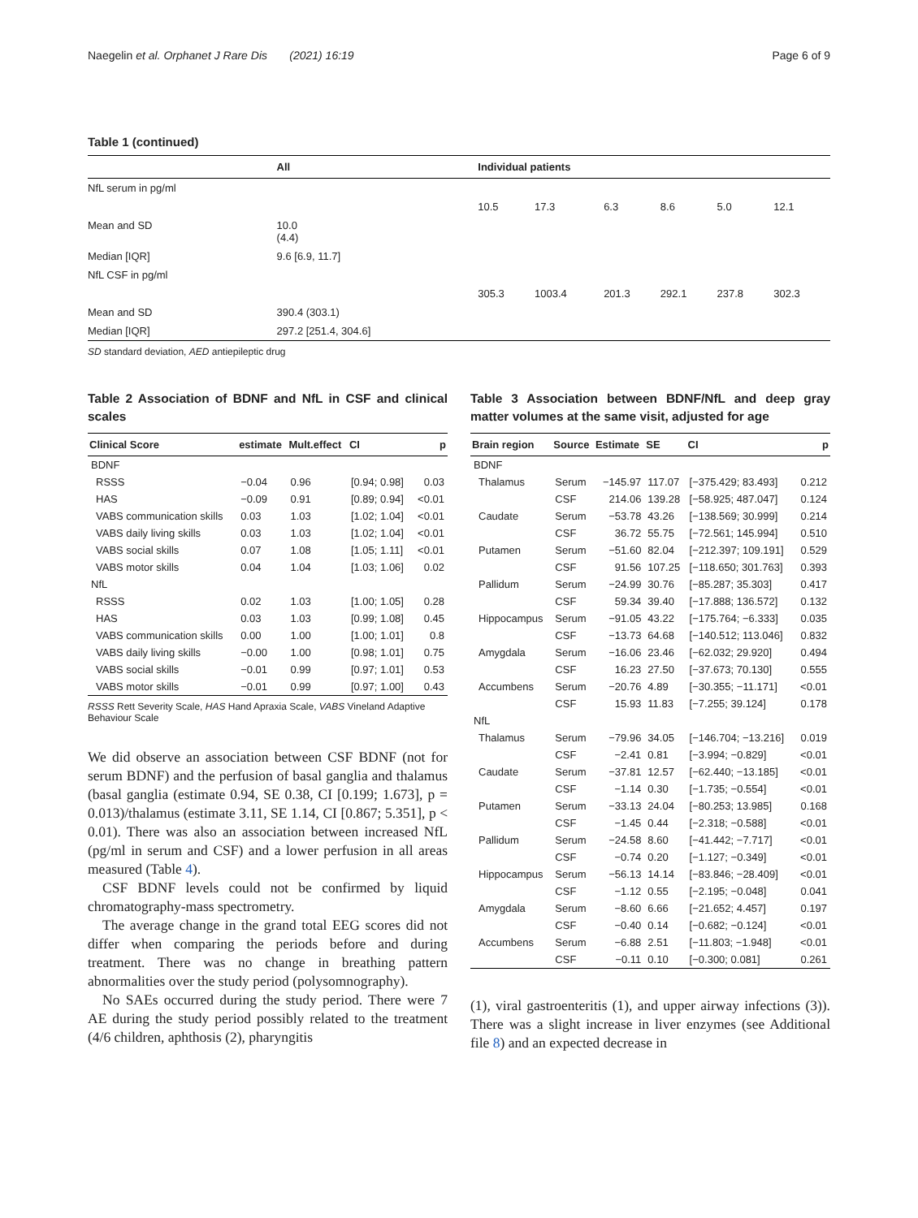Naegelin et al. Orphanet J Rare Dis (2021) 16:19 Page 6 of 9
Table 1 (continued)
| | All | Individual patients | | | | | |
| --- | --- | --- | --- | --- | --- | --- | --- |
| NfL serum in pg/ml | | | | | | | |
| | | 10.5 | 17.3 | 6.3 | 8.6 | 5.0 | 12.1 |
| Mean and SD | 10.0 (4.4) | | | | | | |
| Median [IQR] | 9.6 [6.9, 11.7] | | | | | | |
| NfL CSF in pg/ml | | | | | | | |
| | | 305.3 | 1003.4 | 201.3 | 292.1 | 237.8 | 302.3 |
| Mean and SD | 390.4 (303.1) | | | | | | |
| Median [IQR] | 297.2 [251.4, 304.6] | | | | | | |
SD standard deviation, AED antiepileptic drug
Table 2 Association of BDNF and NfL in CSF and clinical scales
| Clinical Score | estimate | Mult.effect | CI | p |
| --- | --- | --- | --- | --- |
| BDNF | | | | |
| RSSS | −0.04 | 0.96 | [0.94; 0.98] | 0.03 |
| HAS | −0.09 | 0.91 | [0.89; 0.94] | <0.01 |
| VABS communication skills | 0.03 | 1.03 | [1.02; 1.04] | <0.01 |
| VABS daily living skills | 0.03 | 1.03 | [1.02; 1.04] | <0.01 |
| VABS social skills | 0.07 | 1.08 | [1.05; 1.11] | <0.01 |
| VABS motor skills | 0.04 | 1.04 | [1.03; 1.06] | 0.02 |
| NfL | | | | |
| RSSS | 0.02 | 1.03 | [1.00; 1.05] | 0.28 |
| HAS | 0.03 | 1.03 | [0.99; 1.08] | 0.45 |
| VABS communication skills | 0.00 | 1.00 | [1.00; 1.01] | 0.8 |
| VABS daily living skills | −0.00 | 1.00 | [0.98; 1.01] | 0.75 |
| VABS social skills | −0.01 | 0.99 | [0.97; 1.01] | 0.53 |
| VABS motor skills | −0.01 | 0.99 | [0.97; 1.00] | 0.43 |
RSSS Rett Severity Scale, HAS Hand Apraxia Scale, VABS Vineland Adaptive Behaviour Scale
We did observe an association between CSF BDNF (not for serum BDNF) and the perfusion of basal ganglia and thalamus (basal ganglia (estimate 0.94, SE 0.38, CI [0.199; 1.673], p = 0.013)/thalamus (estimate 3.11, SE 1.14, CI [0.867; 5.351], p < 0.01). There was also an association between increased NfL (pg/ml in serum and CSF) and a lower perfusion in all areas measured (Table 4).
CSF BDNF levels could not be confirmed by liquid chromatography-mass spectrometry.
The average change in the grand total EEG scores did not differ when comparing the periods before and during treatment. There was no change in breathing pattern abnormalities over the study period (polysomnography).
No SAEs occurred during the study period. There were 7 AE during the study period possibly related to the treatment (4/6 children, aphthosis (2), pharyngitis
Table 3 Association between BDNF/NfL and deep gray matter volumes at the same visit, adjusted for age
| Brain region | Source | Estimate | SE | CI | p |
| --- | --- | --- | --- | --- | --- |
| BDNF | | | | | |
| Thalamus | Serum | −145.97 | 117.07 | [−375.429; 83.493] | 0.212 |
| | CSF | 214.06 | 139.28 | [−58.925; 487.047] | 0.124 |
| Caudate | Serum | −53.78 | 43.26 | [−138.569; 30.999] | 0.214 |
| | CSF | 36.72 | 55.75 | [−72.561; 145.994] | 0.510 |
| Putamen | Serum | −51.60 | 82.04 | [−212.397; 109.191] | 0.529 |
| | CSF | 91.56 | 107.25 | [−118.650; 301.763] | 0.393 |
| Pallidum | Serum | −24.99 | 30.76 | [−85.287; 35.303] | 0.417 |
| | CSF | 59.34 | 39.40 | [−17.888; 136.572] | 0.132 |
| Hippocampus | Serum | −91.05 | 43.22 | [−175.764; −6.333] | 0.035 |
| | CSF | −13.73 | 64.68 | [−140.512; 113.046] | 0.832 |
| Amygdala | Serum | −16.06 | 23.46 | [−62.032; 29.920] | 0.494 |
| | CSF | 16.23 | 27.50 | [−37.673; 70.130] | 0.555 |
| Accumbens | Serum | −20.76 | 4.89 | [−30.355; −11.171] | <0.01 |
| | CSF | 15.93 | 11.83 | [−7.255; 39.124] | 0.178 |
| NfL | | | | | |
| Thalamus | Serum | −79.96 | 34.05 | [−146.704; −13.216] | 0.019 |
| | CSF | −2.41 | 0.81 | [−3.994; −0.829] | <0.01 |
| Caudate | Serum | −37.81 | 12.57 | [−62.440; −13.185] | <0.01 |
| | CSF | −1.14 | 0.30 | [−1.735; −0.554] | <0.01 |
| Putamen | Serum | −33.13 | 24.04 | [−80.253; 13.985] | 0.168 |
| | CSF | −1.45 | 0.44 | [−2.318; −0.588] | <0.01 |
| Pallidum | Serum | −24.58 | 8.60 | [−41.442; −7.717] | <0.01 |
| | CSF | −0.74 | 0.20 | [−1.127; −0.349] | <0.01 |
| Hippocampus | Serum | −56.13 | 14.14 | [−83.846; −28.409] | <0.01 |
| | CSF | −1.12 | 0.55 | [−2.195; −0.048] | 0.041 |
| Amygdala | Serum | −8.60 | 6.66 | [−21.652; 4.457] | 0.197 |
| | CSF | −0.40 | 0.14 | [−0.682; −0.124] | <0.01 |
| Accumbens | Serum | −6.88 | 2.51 | [−11.803; −1.948] | <0.01 |
| | CSF | −0.11 | 0.10 | [−0.300; 0.081] | 0.261 |
(1), viral gastroenteritis (1), and upper airway infections (3)). There was a slight increase in liver enzymes (see Additional file 8) and an expected decrease in